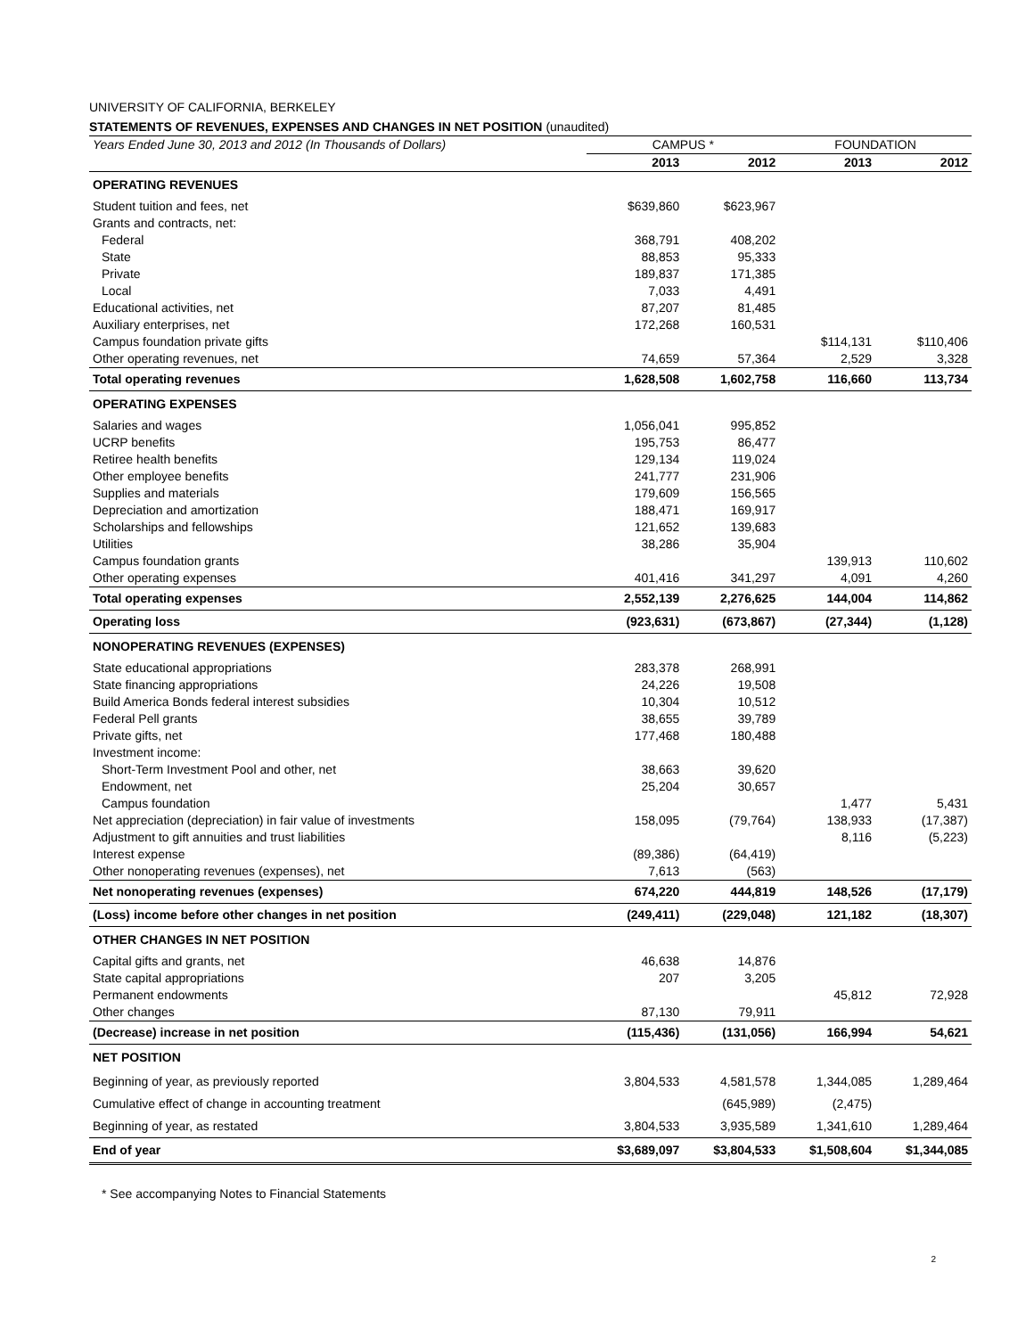UNIVERSITY OF CALIFORNIA, BERKELEY
STATEMENTS OF REVENUES, EXPENSES AND CHANGES IN NET POSITION (unaudited)
| Years Ended June 30, 2013 and 2012 (In Thousands of Dollars) | CAMPUS * | | FOUNDATION | |
| | 2013 | 2012 | 2013 | 2012 |
| OPERATING REVENUES | | | | |
| Student tuition and fees, net | $639,860 | $623,967 | | |
| Grants and contracts, net: | | | | |
| Federal | 368,791 | 408,202 | | |
| State | 88,853 | 95,333 | | |
| Private | 189,837 | 171,385 | | |
| Local | 7,033 | 4,491 | | |
| Educational activities, net | 87,207 | 81,485 | | |
| Auxiliary enterprises, net | 172,268 | 160,531 | | |
| Campus foundation private gifts | | | $114,131 | $110,406 |
| Other operating revenues, net | 74,659 | 57,364 | 2,529 | 3,328 |
| Total operating revenues | 1,628,508 | 1,602,758 | 116,660 | 113,734 |
| OPERATING EXPENSES | | | | |
| Salaries and wages | 1,056,041 | 995,852 | | |
| UCRP benefits | 195,753 | 86,477 | | |
| Retiree health benefits | 129,134 | 119,024 | | |
| Other employee benefits | 241,777 | 231,906 | | |
| Supplies and materials | 179,609 | 156,565 | | |
| Depreciation and amortization | 188,471 | 169,917 | | |
| Scholarships and fellowships | 121,652 | 139,683 | | |
| Utilities | 38,286 | 35,904 | | |
| Campus foundation grants | | | 139,913 | 110,602 |
| Other operating expenses | 401,416 | 341,297 | 4,091 | 4,260 |
| Total operating expenses | 2,552,139 | 2,276,625 | 144,004 | 114,862 |
| Operating loss | (923,631) | (673,867) | (27,344) | (1,128) |
| NONOPERATING REVENUES (EXPENSES) | | | | |
| State educational appropriations | 283,378 | 268,991 | | |
| State financing appropriations | 24,226 | 19,508 | | |
| Build America Bonds federal interest subsidies | 10,304 | 10,512 | | |
| Federal Pell grants | 38,655 | 39,789 | | |
| Private gifts, net | 177,468 | 180,488 | | |
| Investment income: | | | | |
| Short-Term Investment Pool and other, net | 38,663 | 39,620 | | |
| Endowment, net | 25,204 | 30,657 | | |
| Campus foundation | | | 1,477 | 5,431 |
| Net appreciation (depreciation) in fair value of investments | 158,095 | (79,764) | 138,933 | (17,387) |
| Adjustment to gift annuities and trust liabilities | | | 8,116 | (5,223) |
| Interest expense | (89,386) | (64,419) | | |
| Other nonoperating revenues (expenses), net | 7,613 | (563) | | |
| Net nonoperating revenues (expenses) | 674,220 | 444,819 | 148,526 | (17,179) |
| (Loss) income before other changes in net position | (249,411) | (229,048) | 121,182 | (18,307) |
| OTHER CHANGES IN NET POSITION | | | | |
| Capital gifts and grants, net | 46,638 | 14,876 | | |
| State capital appropriations | 207 | 3,205 | | |
| Permanent endowments | | | 45,812 | 72,928 |
| Other changes | 87,130 | 79,911 | | |
| (Decrease) increase in net position | (115,436) | (131,056) | 166,994 | 54,621 |
| NET POSITION | | | | |
| Beginning of year, as previously reported | 3,804,533 | 4,581,578 | 1,344,085 | 1,289,464 |
| Cumulative effect of change in accounting treatment | | (645,989) | (2,475) | |
| Beginning of year, as restated | 3,804,533 | 3,935,589 | 1,341,610 | 1,289,464 |
| End of year | $3,689,097 | $3,804,533 | $1,508,604 | $1,344,085 |
* See accompanying Notes to Financial Statements
2